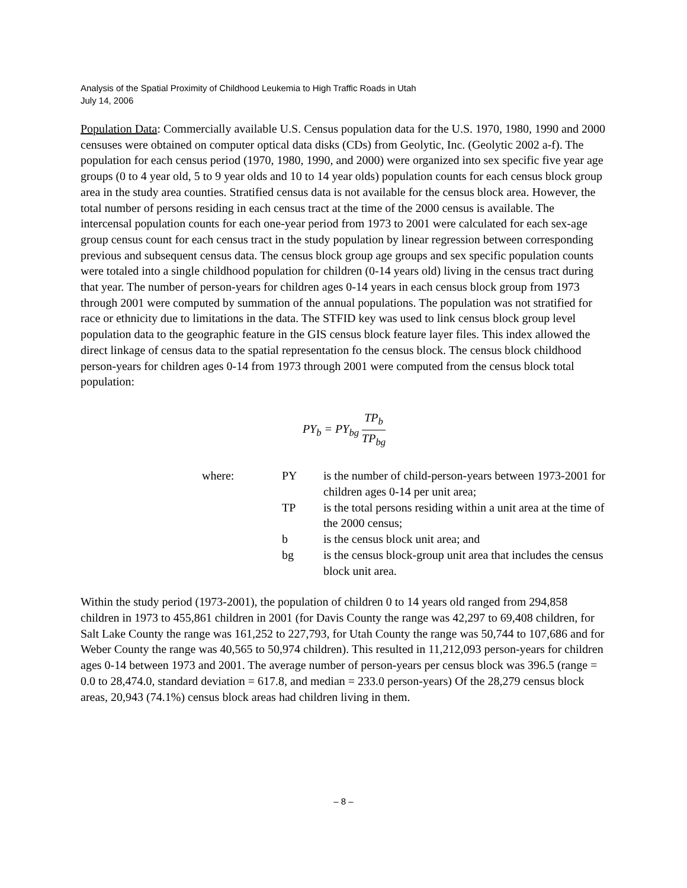Analysis of the Spatial Proximity of Childhood Leukemia to High Traffic Roads in Utah
July 14, 2006
Population Data: Commercially available U.S. Census population data for the U.S. 1970, 1980, 1990 and 2000 censuses were obtained on computer optical data disks (CDs) from Geolytic, Inc. (Geolytic 2002 a-f). The population for each census period (1970, 1980, 1990, and 2000) were organized into sex specific five year age groups (0 to 4 year old, 5 to 9 year olds and 10 to 14 year olds) population counts for each census block group area in the study area counties. Stratified census data is not available for the census block area. However, the total number of persons residing in each census tract at the time of the 2000 census is available. The intercensal population counts for each one-year period from 1973 to 2001 were calculated for each sex-age group census count for each census tract in the study population by linear regression between corresponding previous and subsequent census data. The census block group age groups and sex specific population counts were totaled into a single childhood population for children (0-14 years old) living in the census tract during that year. The number of person-years for children ages 0-14 years in each census block group from 1973 through 2001 were computed by summation of the annual populations. The population was not stratified for race or ethnicity due to limitations in the data. The STFID key was used to link census block group level population data to the geographic feature in the GIS census block feature layer files. This index allowed the direct linkage of census data to the spatial representation fo the census block. The census block childhood person-years for children ages 0-14 from 1973 through 2001 were computed from the census block total population:
PY<sub>b</sub> = PY<sub>bg</sub> TP<sub>b</sub> TP<sub>bg</sub>
| where: | PY | is the number of child-person-years between 1973-2001 for children ages 0-14 per unit area; |
| | TP | is the total persons residing within a unit area at the time of the 2000 census; |
| | b | is the census block unit area; and |
| | bg | is the census block-group unit area that includes the census block unit area. |
Within the study period (1973-2001), the population of children 0 to 14 years old ranged from 294,858 children in 1973 to 455,861 children in 2001 (for Davis County the range was 42,297 to 69,408 children, for Salt Lake County the range was 161,252 to 227,793, for Utah County the range was 50,744 to 107,686 and for Weber County the range was 40,565 to 50,974 children). This resulted in 11,212,093 person-years for children ages 0-14 between 1973 and 2001. The average number of person-years per census block was 396.5 (range = 0.0 to 28,474.0, standard deviation = 617.8, and median = 233.0 person-years) Of the 28,279 census block areas, 20,943 (74.1%) census block areas had children living in them.
– 8 –